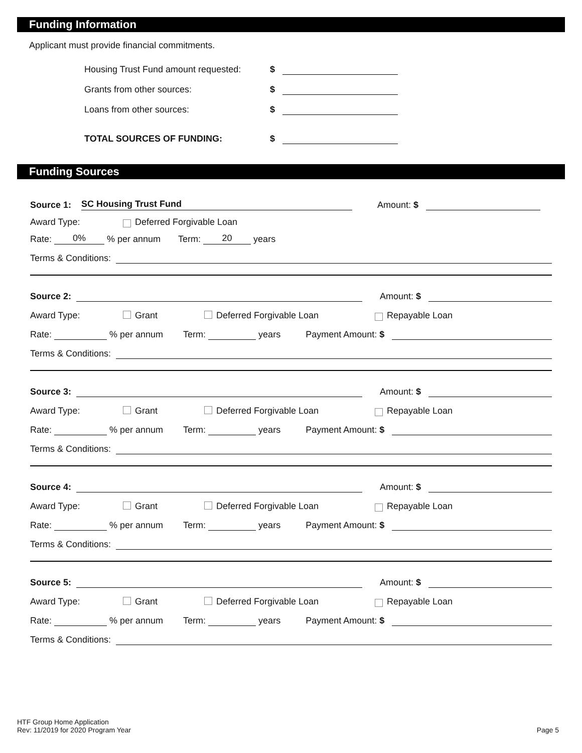Funding Information
Applicant must provide financial commitments.
Housing Trust Fund amount requested: $
Grants from other sources: $
Loans from other sources: $
TOTAL SOURCES OF FUNDING: $
Funding Sources
Source 1: SC Housing Trust Fund Amount: $
Award Type: Deferred Forgivable Loan
Rate: 0% % per annum Term: 20 years
Terms & Conditions:
Source 2: Amount: $
Award Type: Grant Deferred Forgivable Loan Repayable Loan
Rate: % per annum Term: years Payment Amount: $
Terms & Conditions:
Source 3: Amount: $
Award Type: Grant Deferred Forgivable Loan Repayable Loan
Rate: % per annum Term: years Payment Amount: $
Terms & Conditions:
Source 4: Amount: $
Award Type: Grant Deferred Forgivable Loan Repayable Loan
Rate: % per annum Term: years Payment Amount: $
Terms & Conditions:
Source 5: Amount: $
Award Type: Grant Deferred Forgivable Loan Repayable Loan
Rate: % per annum Term: years Payment Amount: $
Terms & Conditions:
HTF Group Home Application
Rev: 11/2019 for 2020 Program Year
Page 5